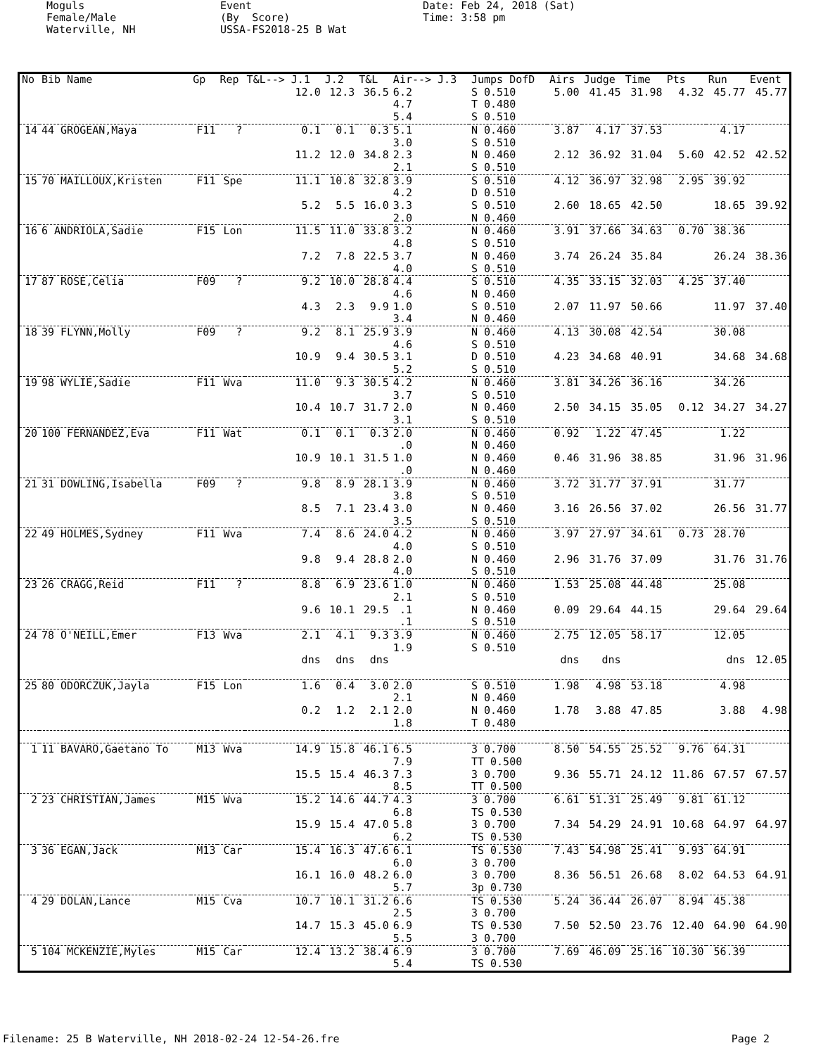Moguls Female/Male Waterville, NH
Event (By Score) USSA-FS2018-25 B Wat
Date: Feb 24, 2018 (Sat) Time: 3:58 pm
| No | Bib Name | Gp | Rep | T&L--> J.1 | J.2 | T&L | Air--> J.3 | Jumps DofD | Airs | Judge | Time | Pts | Run | Event |
| --- | --- | --- | --- | --- | --- | --- | --- | --- | --- | --- | --- | --- | --- | --- |
| | | | | 12.0 | 12.3 | 36.5 | 6.2 4.7 5.4 | S 0.510 T 0.480 S 0.510 | 5.00 | 41.45 | 31.98 | 4.32 | 45.77 | 45.77 |
| 14 | 44 GROGEAN,Maya | F11 | ? | 0.1 | 0.1 | 0.3 | 5.1 3.0 | N 0.460 S 0.510 | 3.87 | 4.17 | 37.53 | | 4.17 | |
| | | | | 11.2 | 12.0 | 34.8 | 2.3 2.1 | N 0.460 S 0.510 | 2.12 | 36.92 | 31.04 | 5.60 | 42.52 | 42.52 |
| 15 | 70 MAILLOUX,Kristen | F11 | Spe | 11.1 | 10.8 | 32.8 | 3.9 4.2 | S 0.510 D 0.510 | 4.12 | 36.97 | 32.98 | 2.95 | 39.92 | |
| | | | | 5.2 | 5.5 | 16.0 | 3.3 2.0 | S 0.510 N 0.460 | 2.60 | 18.65 | 42.50 | | 18.65 | 39.92 |
| 16 | 6 ANDRIOLA,Sadie | F15 | Lon | 11.5 | 11.0 | 33.8 | 3.2 4.8 | N 0.460 S 0.510 | 3.91 | 37.66 | 34.63 | 0.70 | 38.36 | |
| | | | | 7.2 | 7.8 | 22.5 | 3.7 4.0 | N 0.460 S 0.510 | 3.74 | 26.24 | 35.84 | | 26.24 | 38.36 |
| 17 | 87 ROSE,Celia | F09 | ? | 9.2 | 10.0 | 28.8 | 4.4 4.6 | S 0.510 N 0.460 | 4.35 | 33.15 | 32.03 | 4.25 | 37.40 | |
| | | | | 4.3 | 2.3 | 9.9 | 1.0 3.4 | S 0.510 N 0.460 | 2.07 | 11.97 | 50.66 | | 11.97 | 37.40 |
| 18 | 39 FLYNN,Molly | F09 | ? | 9.2 | 8.1 | 25.9 | 3.9 4.6 | N 0.460 S 0.510 | 4.13 | 30.08 | 42.54 | | 30.08 | |
| | | | | 10.9 | 9.4 | 30.5 | 3.1 5.2 | D 0.510 S 0.510 | 4.23 | 34.68 | 40.91 | | 34.68 | 34.68 |
| 19 | 98 WYLIE,Sadie | F11 | Wva | 11.0 | 9.3 | 30.5 | 4.2 3.7 | N 0.460 S 0.510 | 3.81 | 34.26 | 36.16 | | 34.26 | |
| | | | | 10.4 | 10.7 | 31.7 | 2.0 3.1 | N 0.460 S 0.510 | 2.50 | 34.15 | 35.05 | 0.12 | 34.27 | 34.27 |
| 20 | 100 FERNANDEZ,Eva | F11 | Wat | 0.1 | 0.1 | 0.3 | 2.0 .0 | N 0.460 N 0.460 | 0.92 | 1.22 | 47.45 | | 1.22 | |
| | | | | 10.9 | 10.1 | 31.5 | 1.0 .0 | N 0.460 N 0.460 | 0.46 | 31.96 | 38.85 | | 31.96 | 31.96 |
| 21 | 31 DOWLING,Isabella | F09 | ? | 9.8 | 8.9 | 28.1 | 3.9 3.8 | N 0.460 S 0.510 | 3.72 | 31.77 | 37.91 | | 31.77 | |
| | | | | 8.5 | 7.1 | 23.4 | 3.0 3.5 | N 0.460 S 0.510 | 3.16 | 26.56 | 37.02 | | 26.56 | 31.77 |
| 22 | 49 HOLMES,Sydney | F11 | Wva | 7.4 | 8.6 | 24.0 | 4.2 4.0 | N 0.460 S 0.510 | 3.97 | 27.97 | 34.61 | 0.73 | 28.70 | |
| | | | | 9.8 | 9.4 | 28.8 | 2.0 4.0 | N 0.460 S 0.510 | 2.96 | 31.76 | 37.09 | | 31.76 | 31.76 |
| 23 | 26 CRAGG,Reid | F11 | ? | 8.8 | 6.9 | 23.6 | 1.0 2.1 | N 0.460 S 0.510 | 1.53 | 25.08 | 44.48 | | 25.08 | |
| | | | | 9.6 | 10.1 | 29.5 | .1 .1 | N 0.460 S 0.510 | 0.09 | 29.64 | 44.15 | | 29.64 | 29.64 |
| 24 | 78 O'NEILL,Emer | F13 | Wva | 2.1 | 4.1 | 9.3 | 3.9 1.9 | N 0.460 S 0.510 | 2.75 | 12.05 | 58.17 | | 12.05 | |
| | | | | dns | dns | dns | | | dns | dns | | | dns | 12.05 |
| 25 | 80 ODORCZUK,Jayla | F15 | Lon | 1.6 | 0.4 | 3.0 | 2.0 2.1 | S 0.510 N 0.460 | 1.98 | 4.98 | 53.18 | | 4.98 | |
| | | | | 0.2 | 1.2 | 2.1 | 2.0 1.8 | N 0.460 T 0.480 | 1.78 | 3.88 | 47.85 | | 3.88 | 4.98 |
| 1 | 11 BAVARO,Gaetano To | M13 | Wva | 14.9 | 15.8 | 46.1 | 6.5 7.9 | 3 0.700 TT 0.500 | 8.50 | 54.55 | 25.52 | 9.76 | 64.31 | |
| | | | | 15.5 | 15.4 | 46.3 | 7.3 8.5 | 3 0.700 TT 0.500 | 9.36 | 55.71 | 24.12 | 11.86 | 67.57 | 67.57 |
| 2 | 23 CHRISTIAN,James | M15 | Wva | 15.2 | 14.6 | 44.7 | 4.3 6.8 | 3 0.700 TS 0.530 | 6.61 | 51.31 | 25.49 | 9.81 | 61.12 | |
| | | | | 15.9 | 15.4 | 47.0 | 5.8 6.2 | 3 0.700 TS 0.530 | 7.34 | 54.29 | 24.91 | 10.68 | 64.97 | 64.97 |
| 3 | 36 EGAN,Jack | M13 | Car | 15.4 | 16.3 | 47.6 | 6.1 6.0 | TS 0.530 3 0.700 | 7.43 | 54.98 | 25.41 | 9.93 | 64.91 | |
| | | | | 16.1 | 16.0 | 48.2 | 6.0 5.7 | 3 0.700 3p 0.730 | 8.36 | 56.51 | 26.68 | 8.02 | 64.53 | 64.91 |
| 4 | 29 DOLAN,Lance | M15 | Cva | 10.7 | 10.1 | 31.2 | 6.6 2.5 | TS 0.530 3 0.700 | 5.24 | 36.44 | 26.07 | 8.94 | 45.38 | |
| | | | | 14.7 | 15.3 | 45.0 | 6.9 5.5 | TS 0.530 3 0.700 | 7.50 | 52.50 | 23.76 | 12.40 | 64.90 | 64.90 |
| 5 | 104 MCKENZIE,Myles | M15 | Car | 12.4 | 13.2 | 38.4 | 6.9 5.4 | 3 0.700 TS 0.530 | 7.69 | 46.09 | 25.16 | 10.30 | 56.39 | |
Filename: 25 B Waterville, NH 2018-02-24 12-54-26.fre Page 2